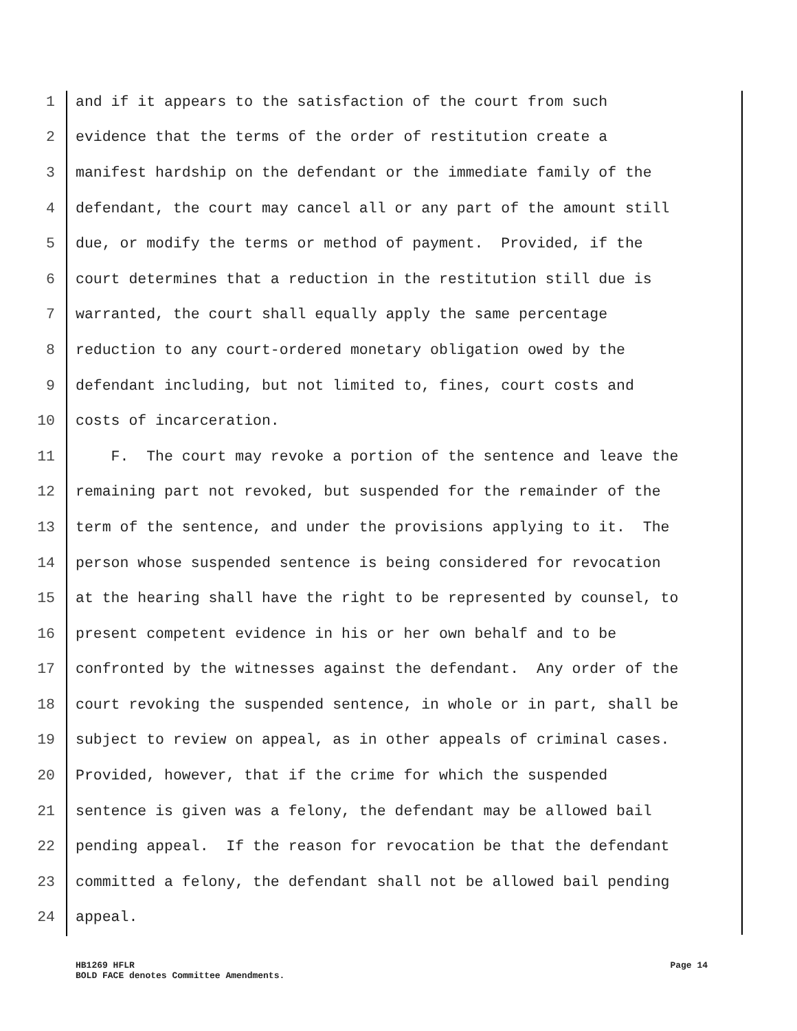1 and if it appears to the satisfaction of the court from such
2 evidence that the terms of the order of restitution create a
3 manifest hardship on the defendant or the immediate family of the
4 defendant, the court may cancel all or any part of the amount still
5 due, or modify the terms or method of payment. Provided, if the
6 court determines that a reduction in the restitution still due is
7 warranted, the court shall equally apply the same percentage
8 reduction to any court-ordered monetary obligation owed by the
9 defendant including, but not limited to, fines, court costs and
10 costs of incarceration.
11 F. The court may revoke a portion of the sentence and leave the
12 remaining part not revoked, but suspended for the remainder of the
13 term of the sentence, and under the provisions applying to it. The
14 person whose suspended sentence is being considered for revocation
15 at the hearing shall have the right to be represented by counsel, to
16 present competent evidence in his or her own behalf and to be
17 confronted by the witnesses against the defendant. Any order of the
18 court revoking the suspended sentence, in whole or in part, shall be
19 subject to review on appeal, as in other appeals of criminal cases.
20 Provided, however, that if the crime for which the suspended
21 sentence is given was a felony, the defendant may be allowed bail
22 pending appeal. If the reason for revocation be that the defendant
23 committed a felony, the defendant shall not be allowed bail pending
24 appeal.
HB1269 HFLR
BOLD FACE denotes Committee Amendments.
Page 14